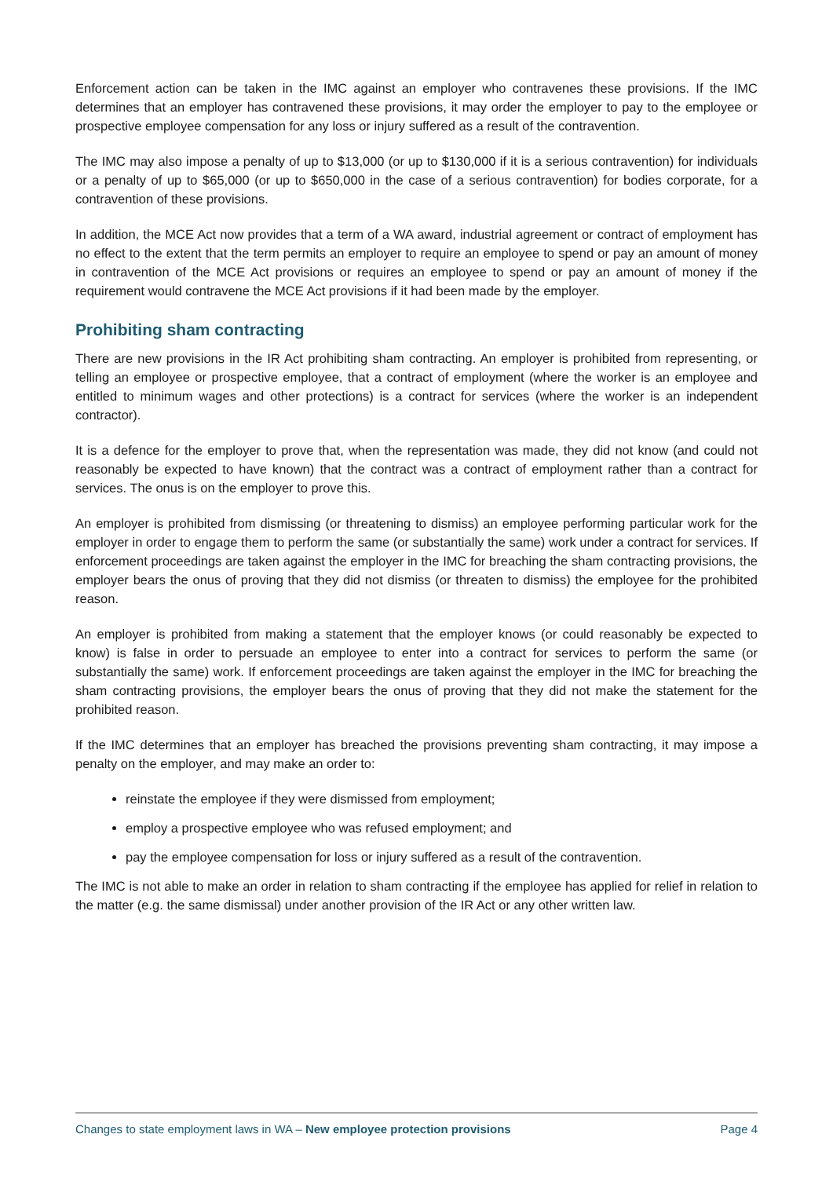Enforcement action can be taken in the IMC against an employer who contravenes these provisions. If the IMC determines that an employer has contravened these provisions, it may order the employer to pay to the employee or prospective employee compensation for any loss or injury suffered as a result of the contravention.
The IMC may also impose a penalty of up to $13,000 (or up to $130,000 if it is a serious contravention) for individuals or a penalty of up to $65,000 (or up to $650,000 in the case of a serious contravention) for bodies corporate, for a contravention of these provisions.
In addition, the MCE Act now provides that a term of a WA award, industrial agreement or contract of employment has no effect to the extent that the term permits an employer to require an employee to spend or pay an amount of money in contravention of the MCE Act provisions or requires an employee to spend or pay an amount of money if the requirement would contravene the MCE Act provisions if it had been made by the employer.
Prohibiting sham contracting
There are new provisions in the IR Act prohibiting sham contracting. An employer is prohibited from representing, or telling an employee or prospective employee, that a contract of employment (where the worker is an employee and entitled to minimum wages and other protections) is a contract for services (where the worker is an independent contractor).
It is a defence for the employer to prove that, when the representation was made, they did not know (and could not reasonably be expected to have known) that the contract was a contract of employment rather than a contract for services. The onus is on the employer to prove this.
An employer is prohibited from dismissing (or threatening to dismiss) an employee performing particular work for the employer in order to engage them to perform the same (or substantially the same) work under a contract for services. If enforcement proceedings are taken against the employer in the IMC for breaching the sham contracting provisions, the employer bears the onus of proving that they did not dismiss (or threaten to dismiss) the employee for the prohibited reason.
An employer is prohibited from making a statement that the employer knows (or could reasonably be expected to know) is false in order to persuade an employee to enter into a contract for services to perform the same (or substantially the same) work. If enforcement proceedings are taken against the employer in the IMC for breaching the sham contracting provisions, the employer bears the onus of proving that they did not make the statement for the prohibited reason.
If the IMC determines that an employer has breached the provisions preventing sham contracting, it may impose a penalty on the employer, and may make an order to:
reinstate the employee if they were dismissed from employment;
employ a prospective employee who was refused employment; and
pay the employee compensation for loss or injury suffered as a result of the contravention.
The IMC is not able to make an order in relation to sham contracting if the employee has applied for relief in relation to the matter (e.g. the same dismissal) under another provision of the IR Act or any other written law.
Changes to state employment laws in WA – New employee protection provisions Page 4